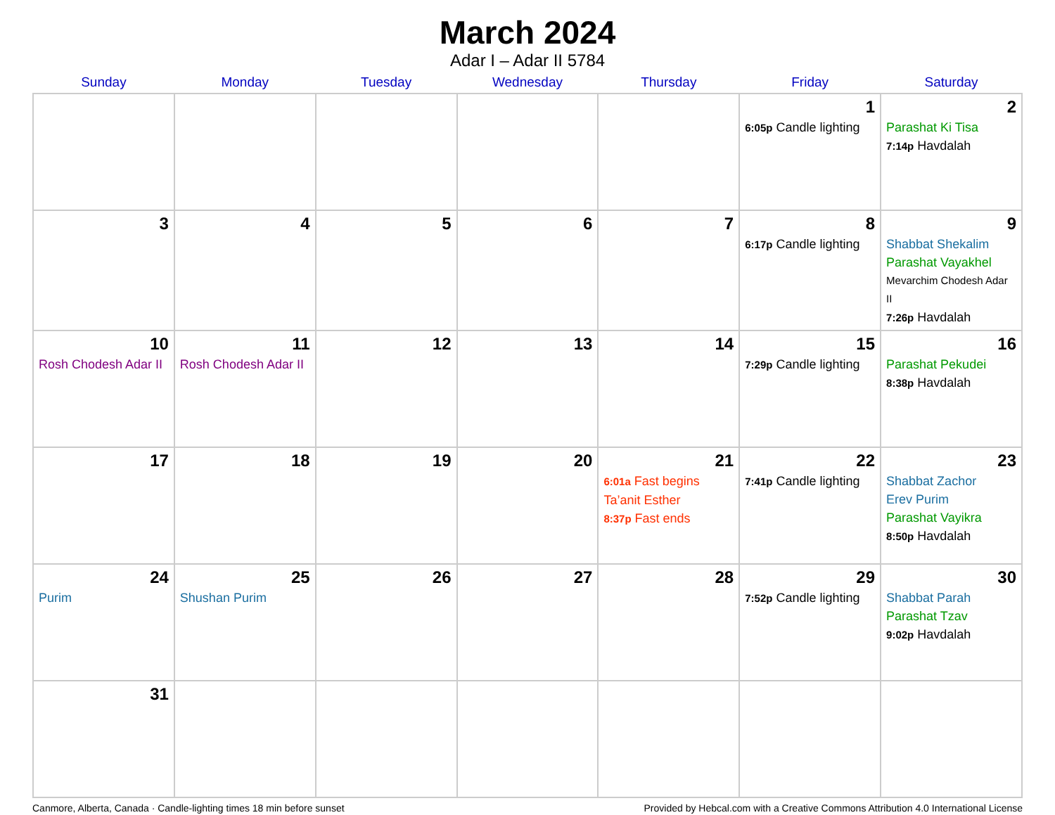March 2024
Adar I – Adar II 5784
| Sunday | Monday | Tuesday | Wednesday | Thursday | Friday | Saturday |
| --- | --- | --- | --- | --- | --- | --- |
| | | | | | 1 6:05p Candle lighting | 2 Parashat Ki Tisa 7:14p Havdalah |
| 3 | 4 | 5 | 6 | 7 | 8 6:17p Candle lighting | 9 Shabbat Shekalim Parashat Vayakhel Mevarchim Chodesh Adar II 7:26p Havdalah |
| 10 Rosh Chodesh Adar II | 11 Rosh Chodesh Adar II | 12 | 13 | 14 | 15 7:29p Candle lighting | 16 Parashat Pekudei 8:38p Havdalah |
| 17 | 18 | 19 | 20 | 21 6:01a Fast begins Ta’anit Esther 8:37p Fast ends | 22 7:41p Candle lighting | 23 Shabbat Zachor Erev Purim Parashat Vayikra 8:50p Havdalah |
| 24 Purim | 25 Shushan Purim | 26 | 27 | 28 | 29 7:52p Candle lighting | 30 Shabbat Parah Parashat Tzav 9:02p Havdalah |
| 31 | | | | | | |
Canmore, Alberta, Canada · Candle-lighting times 18 min before sunset Provided by Hebcal.com with a Creative Commons Attribution 4.0 International License